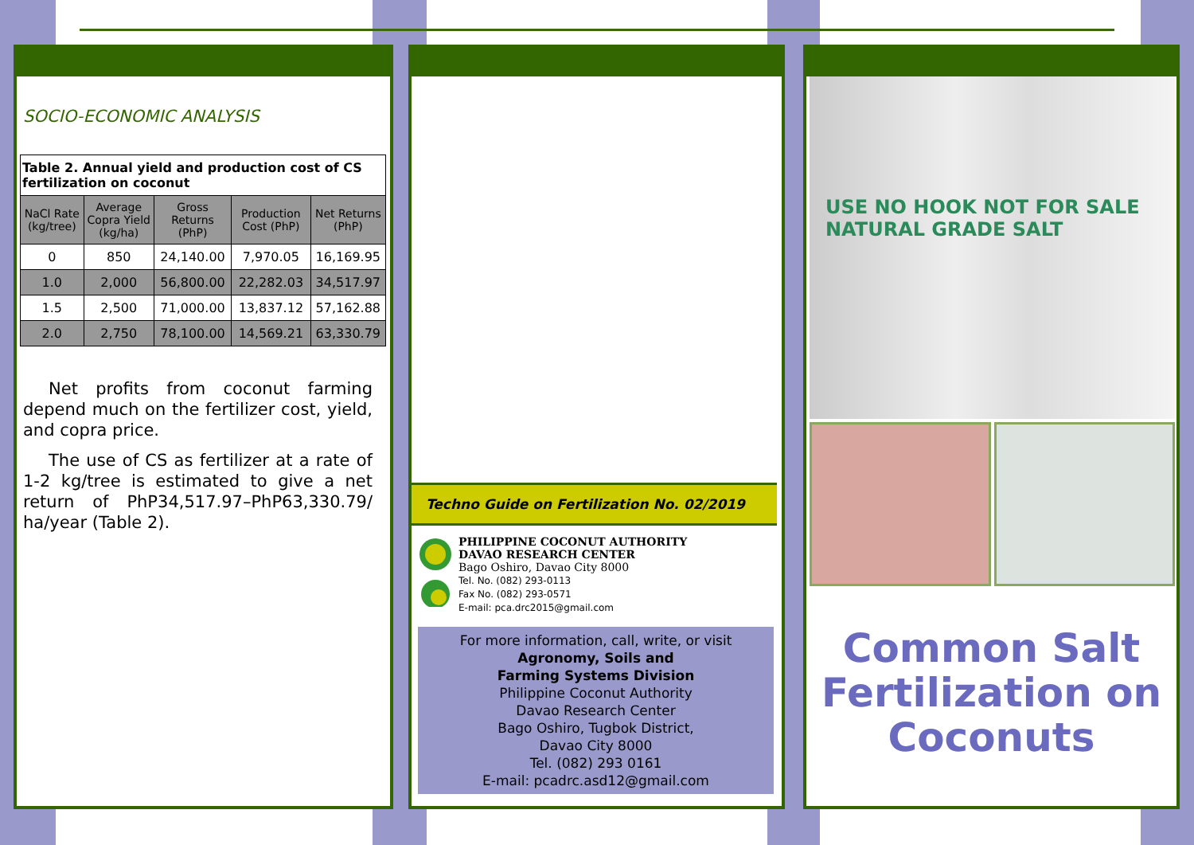SOCIO-ECONOMIC ANALYSIS
| Table 2. Annual yield and production cost of CS fertilization on coconut | | | | |
| NaCl Rate (kg/tree) | Average Copra Yield (kg/ha) | Gross Returns (PhP) | Production Cost (PhP) | Net Returns (PhP) |
| 0 | 850 | 24,140.00 | 7,970.05 | 16,169.95 |
| 1.0 | 2,000 | 56,800.00 | 22,282.03 | 34,517.97 |
| 1.5 | 2,500 | 71,000.00 | 13,837.12 | 57,162.88 |
| 2.0 | 2,750 | 78,100.00 | 14,569.21 | 63,330.79 |
Net profits from coconut farming depend much on the fertilizer cost, yield, and copra price.
The use of CS as fertilizer at a rate of 1-2 kg/tree is estimated to give a net return of PhP34,517.97–PhP63,330.79/ ha/year (Table 2).
Techno Guide on Fertilization No. 02/2019
PHILIPPINE COCONUT AUTHORITY
DAVAO RESEARCH CENTER
Bago Oshiro, Davao City 8000
Tel. No. (082) 293-0113
Fax No. (082) 293-0571
E-mail: pca.drc2015@gmail.com
For more information, call, write, or visit
Agronomy, Soils and
Farming Systems Division
Philippine Coconut Authority
Davao Research Center
Bago Oshiro, Tugbok District,
Davao City 8000
Tel. (082) 293 0161
E-mail: pcadrc.asd12@gmail.com
USE NO HOOK NOT FOR SALE NATURAL GRADE SALT
Common Salt
Fertilization on
Coconuts